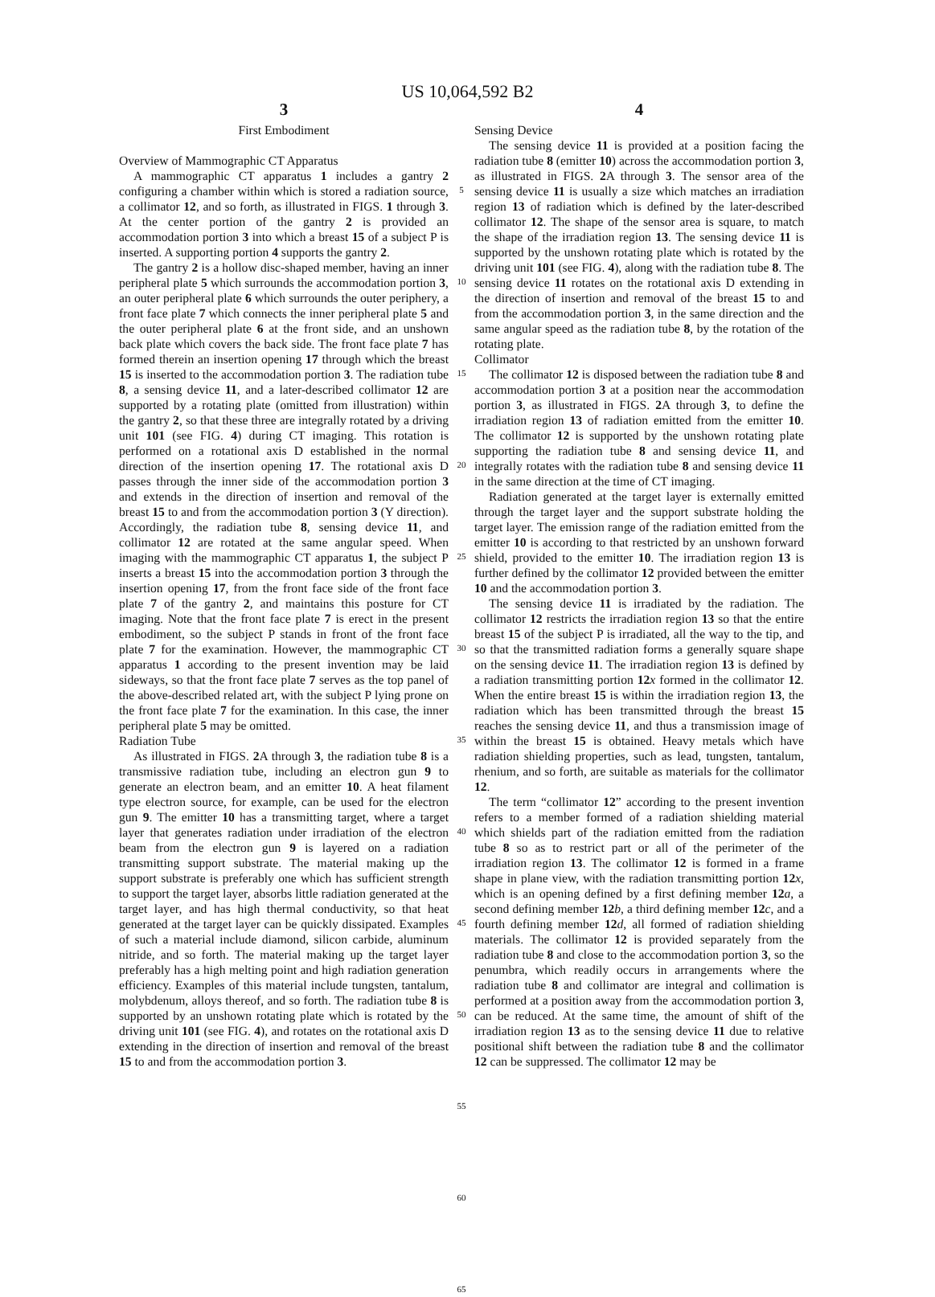US 10,064,592 B2
3
First Embodiment
Overview of Mammographic CT Apparatus
A mammographic CT apparatus 1 includes a gantry 2 configuring a chamber within which is stored a radiation source, a collimator 12, and so forth, as illustrated in FIGS. 1 through 3. At the center portion of the gantry 2 is provided an accommodation portion 3 into which a breast 15 of a subject P is inserted. A supporting portion 4 supports the gantry 2.
The gantry 2 is a hollow disc-shaped member, having an inner peripheral plate 5 which surrounds the accommodation portion 3, an outer peripheral plate 6 which surrounds the outer periphery, a front face plate 7 which connects the inner peripheral plate 5 and the outer peripheral plate 6 at the front side, and an unshown back plate which covers the back side. The front face plate 7 has formed therein an insertion opening 17 through which the breast 15 is inserted to the accommodation portion 3. The radiation tube 8, a sensing device 11, and a later-described collimator 12 are supported by a rotating plate (omitted from illustration) within the gantry 2, so that these three are integrally rotated by a driving unit 101 (see FIG. 4) during CT imaging. This rotation is performed on a rotational axis D established in the normal direction of the insertion opening 17. The rotational axis D passes through the inner side of the accommodation portion 3 and extends in the direction of insertion and removal of the breast 15 to and from the accommodation portion 3 (Y direction). Accordingly, the radiation tube 8, sensing device 11, and collimator 12 are rotated at the same angular speed. When imaging with the mammographic CT apparatus 1, the subject P inserts a breast 15 into the accommodation portion 3 through the insertion opening 17, from the front face side of the front face plate 7 of the gantry 2, and maintains this posture for CT imaging. Note that the front face plate 7 is erect in the present embodiment, so the subject P stands in front of the front face plate 7 for the examination. However, the mammographic CT apparatus 1 according to the present invention may be laid sideways, so that the front face plate 7 serves as the top panel of the above-described related art, with the subject P lying prone on the front face plate 7 for the examination. In this case, the inner peripheral plate 5 may be omitted.
Radiation Tube
As illustrated in FIGS. 2 A through 3, the radiation tube 8 is a transmissive radiation tube, including an electron gun 9 to generate an electron beam, and an emitter 10. A heat filament type electron source, for example, can be used for the electron gun 9. The emitter 10 has a transmitting target, where a target layer that generates radiation under irradiation of the electron beam from the electron gun 9 is layered on a radiation transmitting support substrate. The material making up the support substrate is preferably one which has sufficient strength to support the target layer, absorbs little radiation generated at the target layer, and has high thermal conductivity, so that heat generated at the target layer can be quickly dissipated. Examples of such a material include diamond, silicon carbide, aluminum nitride, and so forth. The material making up the target layer preferably has a high melting point and high radiation generation efficiency. Examples of this material include tungsten, tantalum, molybdenum, alloys thereof, and so forth. The radiation tube 8 is supported by an unshown rotating plate which is rotated by the driving unit 101 (see FIG. 4), and rotates on the rotational axis D extending in the direction of insertion and removal of the breast 15 to and from the accommodation portion 3.
5
10
15
20
25
30
35
40
45
50
55
60
65
4
Sensing Device
The sensing device 11 is provided at a position facing the radiation tube 8 (emitter 10) across the accommodation portion 3, as illustrated in FIGS. 2 A through 3. The sensor area of the sensing device 11 is usually a size which matches an irradiation region 13 of radiation which is defined by the later-described collimator 12. The shape of the sensor area is square, to match the shape of the irradiation region 13. The sensing device 11 is supported by the unshown rotating plate which is rotated by the driving unit 101 (see FIG. 4), along with the radiation tube 8. The sensing device 11 rotates on the rotational axis D extending in the direction of insertion and removal of the breast 15 to and from the accommodation portion 3, in the same direction and the same angular speed as the radiation tube 8, by the rotation of the rotating plate.
Collimator
The collimator 12 is disposed between the radiation tube 8 and accommodation portion 3 at a position near the accommodation portion 3, as illustrated in FIGS. 2 A through 3, to define the irradiation region 13 of radiation emitted from the emitter 10. The collimator 12 is supported by the unshown rotating plate supporting the radiation tube 8 and sensing device 11, and integrally rotates with the radiation tube 8 and sensing device 11 in the same direction at the time of CT imaging.
Radiation generated at the target layer is externally emitted through the target layer and the support substrate holding the target layer. The emission range of the radiation emitted from the emitter 10 is according to that restricted by an unshown forward shield, provided to the emitter 10. The irradiation region 13 is further defined by the collimator 12 provided between the emitter 10 and the accommodation portion 3.
The sensing device 11 is irradiated by the radiation. The collimator 12 restricts the irradiation region 13 so that the entire breast 15 of the subject P is irradiated, all the way to the tip, and so that the transmitted radiation forms a generally square shape on the sensing device 11. The irradiation region 13 is defined by a radiation transmitting portion 12 x formed in the collimator 12. When the entire breast 15 is within the irradiation region 13, the radiation which has been transmitted through the breast 15 reaches the sensing device 11, and thus a transmission image of within the breast 15 is obtained. Heavy metals which have radiation shielding properties, such as lead, tungsten, tantalum, rhenium, and so forth, are suitable as materials for the collimator 12.
The term “collimator 12” according to the present invention refers to a member formed of a radiation shielding material which shields part of the radiation emitted from the radiation tube 8 so as to restrict part or all of the perimeter of the irradiation region 13. The collimator 12 is formed in a frame shape in plane view, with the radiation transmitting portion 12 x, which is an opening defined by a first defining member 12 a, a second defining member 12 b, a third defining member 12 c, and a fourth defining member 12 d, all formed of radiation shielding materials. The collimator 12 is provided separately from the radiation tube 8 and close to the accommodation portion 3, so the penumbra, which readily occurs in arrangements where the radiation tube 8 and collimator are integral and collimation is performed at a position away from the accommodation portion 3, can be reduced. At the same time, the amount of shift of the irradiation region 13 as to the sensing device 11 due to relative positional shift between the radiation tube 8 and the collimator 12 can be suppressed. The collimator 12 may be